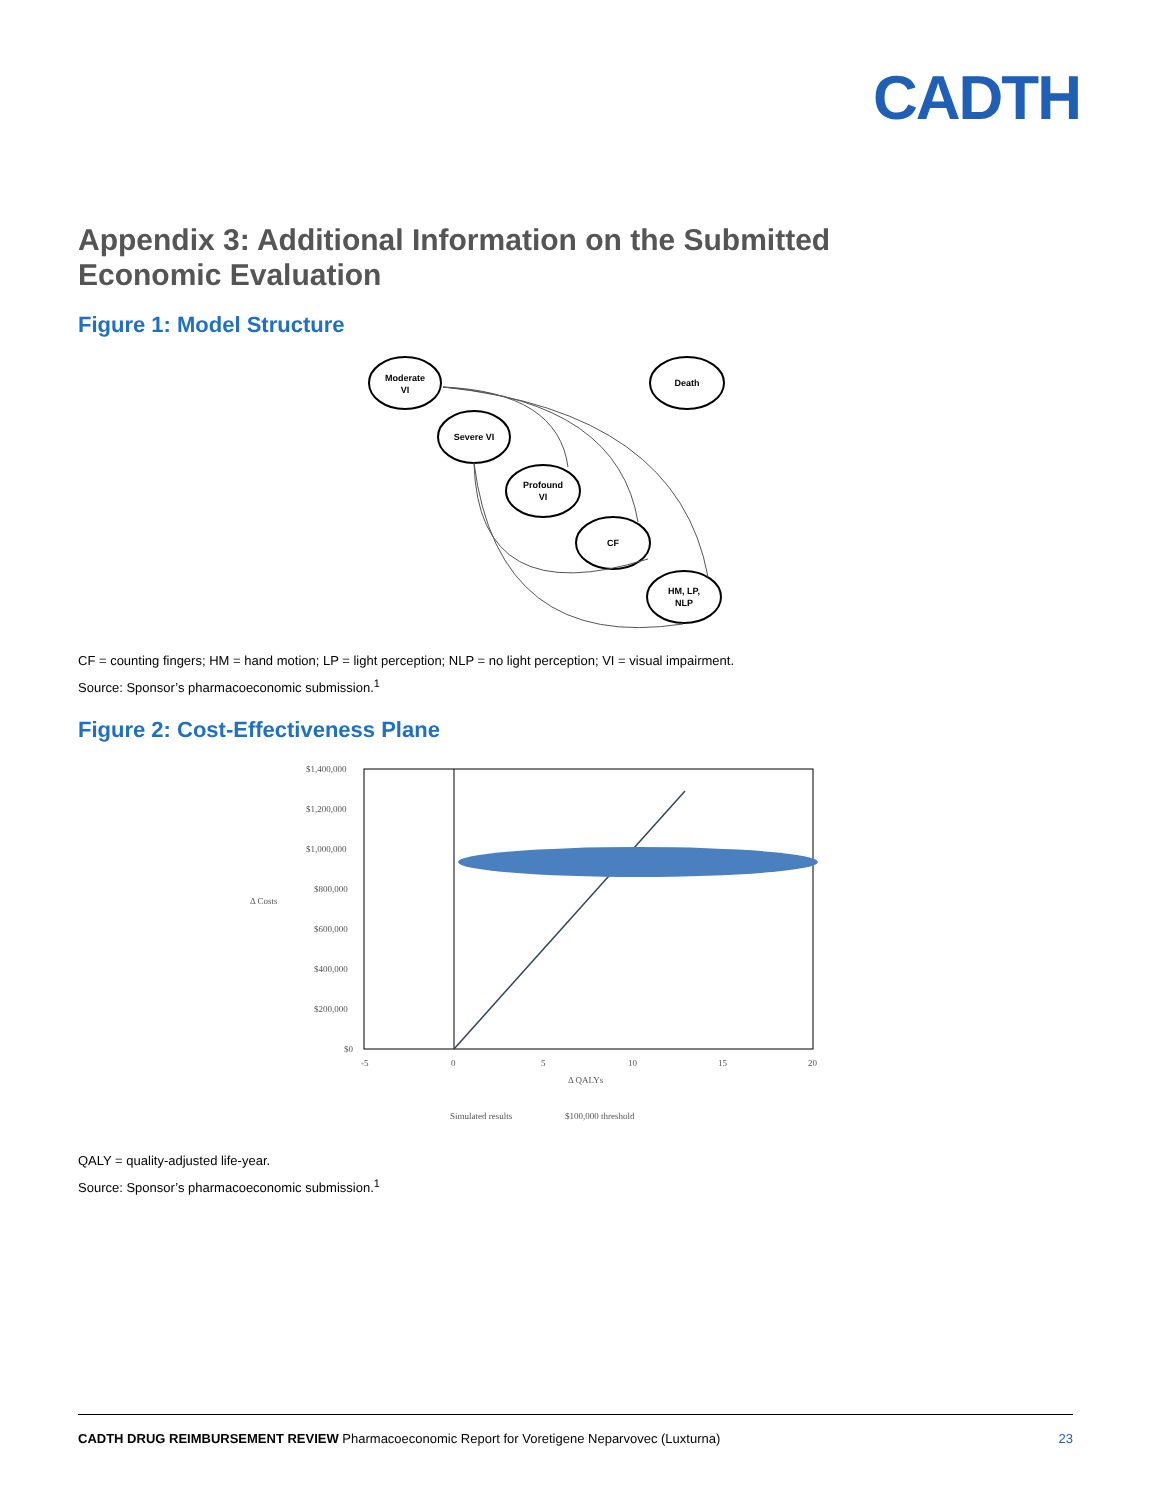CADTH
Appendix 3: Additional Information on the Submitted
Economic Evaluation
Figure 1: Model Structure
Moderate
VI
Death
Severe VI
Profound
VI
CF
HM, LP,
NLP
CF = counting fingers; HM = hand motion; LP = light perception; NLP = no light perception; VI = visual impairment.
Source: Sponsor’s pharmacoeconomic submission.<sup>1</sup>
Figure 2: Cost-Effectiveness Plane
$1,400,000
$1,200,000
$1,000,000
$800,000
$600,000
$400,000
$200,000
$0
Δ Costs
-5
0
5
10
15
20
Δ QALYs
Simulated results
$100,000 threshold
QALY = quality-adjusted life-year.
Source: Sponsor’s pharmacoeconomic submission.<sup>1</sup>
CADTH DRUG REIMBURSEMENT REVIEW Pharmacoeconomic Report for Voretigene Neparvovec (Luxturna) 23